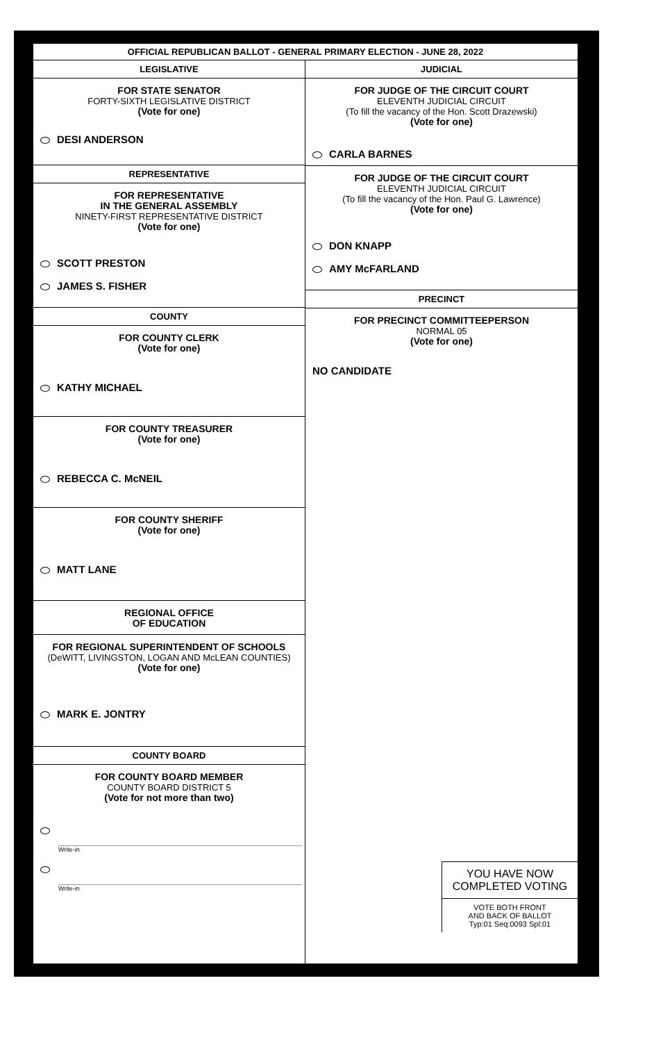OFFICIAL REPUBLICAN BALLOT - GENERAL PRIMARY ELECTION - JUNE 28, 2022
LEGISLATIVE
FOR STATE SENATOR
FORTY-SIXTH LEGISLATIVE DISTRICT
(Vote for one)
DESI ANDERSON
REPRESENTATIVE
FOR REPRESENTATIVE
IN THE GENERAL ASSEMBLY
NINETY-FIRST REPRESENTATIVE DISTRICT
(Vote for one)
SCOTT PRESTON
JAMES S. FISHER
COUNTY
FOR COUNTY CLERK
(Vote for one)
KATHY MICHAEL
FOR COUNTY TREASURER
(Vote for one)
REBECCA C. McNEIL
FOR COUNTY SHERIFF
(Vote for one)
MATT LANE
REGIONAL OFFICE
OF EDUCATION
FOR REGIONAL SUPERINTENDENT OF SCHOOLS
(DeWITT, LIVINGSTON, LOGAN AND McLEAN COUNTIES)
(Vote for one)
MARK E. JONTRY
COUNTY BOARD
FOR COUNTY BOARD MEMBER
COUNTY BOARD DISTRICT 5
(Vote for not more than two)
Write-in
Write-in
JUDICIAL
FOR JUDGE OF THE CIRCUIT COURT
ELEVENTH JUDICIAL CIRCUIT
(To fill the vacancy of the Hon. Scott Drazewski)
(Vote for one)
CARLA BARNES
FOR JUDGE OF THE CIRCUIT COURT
ELEVENTH JUDICIAL CIRCUIT
(To fill the vacancy of the Hon. Paul G. Lawrence)
(Vote for one)
DON KNAPP
AMY McFARLAND
PRECINCT
FOR PRECINCT COMMITTEEPERSON
NORMAL 05
(Vote for one)
NO CANDIDATE
YOU HAVE NOW
COMPLETED VOTING
VOTE BOTH FRONT
AND BACK OF BALLOT
Typ:01 Seq:0093 Spl:01